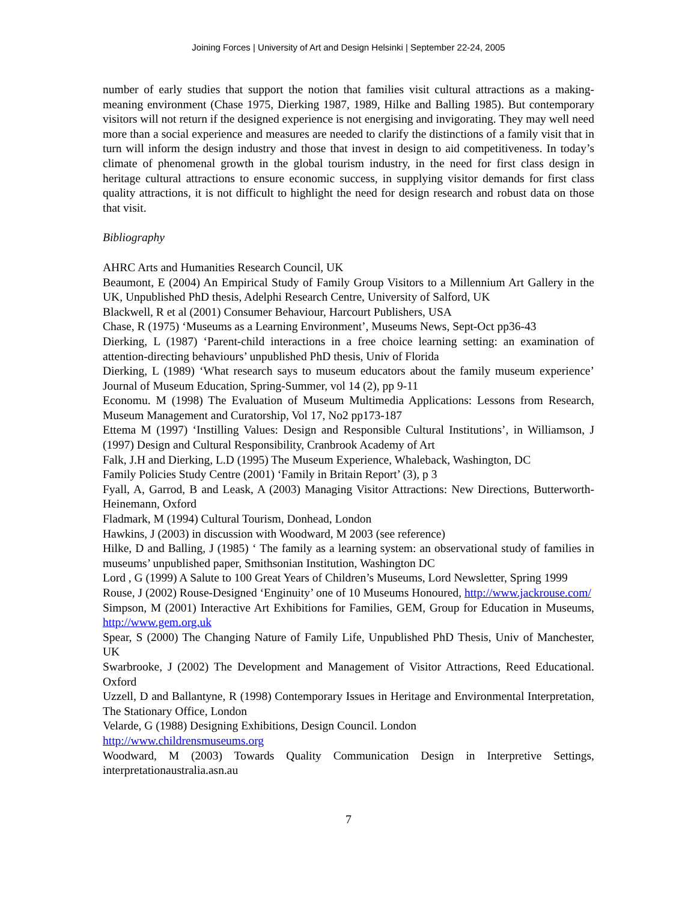Joining Forces | University of Art and Design Helsinki | September 22-24, 2005
number of early studies that support the notion that families visit cultural attractions as a making-meaning environment (Chase 1975, Dierking 1987, 1989, Hilke and Balling 1985). But contemporary visitors will not return if the designed experience is not energising and invigorating. They may well need more than a social experience and measures are needed to clarify the distinctions of a family visit that in turn will inform the design industry and those that invest in design to aid competitiveness. In today’s climate of phenomenal growth in the global tourism industry, in the need for first class design in heritage cultural attractions to ensure economic success, in supplying visitor demands for first class quality attractions, it is not difficult to highlight the need for design research and robust data on those that visit.
Bibliography
AHRC Arts and Humanities Research Council, UK
Beaumont, E (2004) An Empirical Study of Family Group Visitors to a Millennium Art Gallery in the UK, Unpublished PhD thesis, Adelphi Research Centre, University of Salford, UK
Blackwell, R et al (2001) Consumer Behaviour, Harcourt Publishers, USA
Chase, R (1975) ‘Museums as a Learning Environment’, Museums News, Sept-Oct pp36-43
Dierking, L (1987) ‘Parent-child interactions in a free choice learning setting: an examination of attention-directing behaviours’ unpublished PhD thesis, Univ of Florida
Dierking, L (1989) ‘What research says to museum educators about the family museum experience’ Journal of Museum Education, Spring-Summer, vol 14 (2), pp 9-11
Economu. M (1998) The Evaluation of Museum Multimedia Applications: Lessons from Research, Museum Management and Curatorship, Vol 17, No2 pp173-187
Ettema M (1997) ‘Instilling Values: Design and Responsible Cultural Institutions’, in Williamson, J (1997) Design and Cultural Responsibility, Cranbrook Academy of Art
Falk, J.H and Dierking, L.D (1995) The Museum Experience, Whaleback, Washington, DC
Family Policies Study Centre (2001) ‘Family in Britain Report’ (3), p 3
Fyall, A, Garrod, B and Leask, A (2003) Managing Visitor Attractions: New Directions, Butterworth-Heinemann, Oxford
Fladmark, M (1994) Cultural Tourism, Donhead, London
Hawkins, J (2003) in discussion with Woodward, M 2003 (see reference)
Hilke, D and Balling, J (1985) ‘ The family as a learning system: an observational study of families in museums’ unpublished paper, Smithsonian Institution, Washington DC
Lord , G (1999) A Salute to 100 Great Years of Children’s Museums, Lord Newsletter, Spring 1999
Rouse, J (2002) Rouse-Designed ‘Enginuity’ one of 10 Museums Honoured, http://www.jackrouse.com/
Simpson, M (2001) Interactive Art Exhibitions for Families, GEM, Group for Education in Museums, http://www.gem.org.uk
Spear, S (2000) The Changing Nature of Family Life, Unpublished PhD Thesis, Univ of Manchester, UK
Swarbrooke, J (2002) The Development and Management of Visitor Attractions, Reed Educational. Oxford
Uzzell, D and Ballantyne, R (1998) Contemporary Issues in Heritage and Environmental Interpretation, The Stationary Office, London
Velarde, G (1988) Designing Exhibitions, Design Council. London
http://www.childrensmuseums.org
Woodward, M (2003) Towards Quality Communication Design in Interpretive Settings, interpretationaustralia.asn.au
7